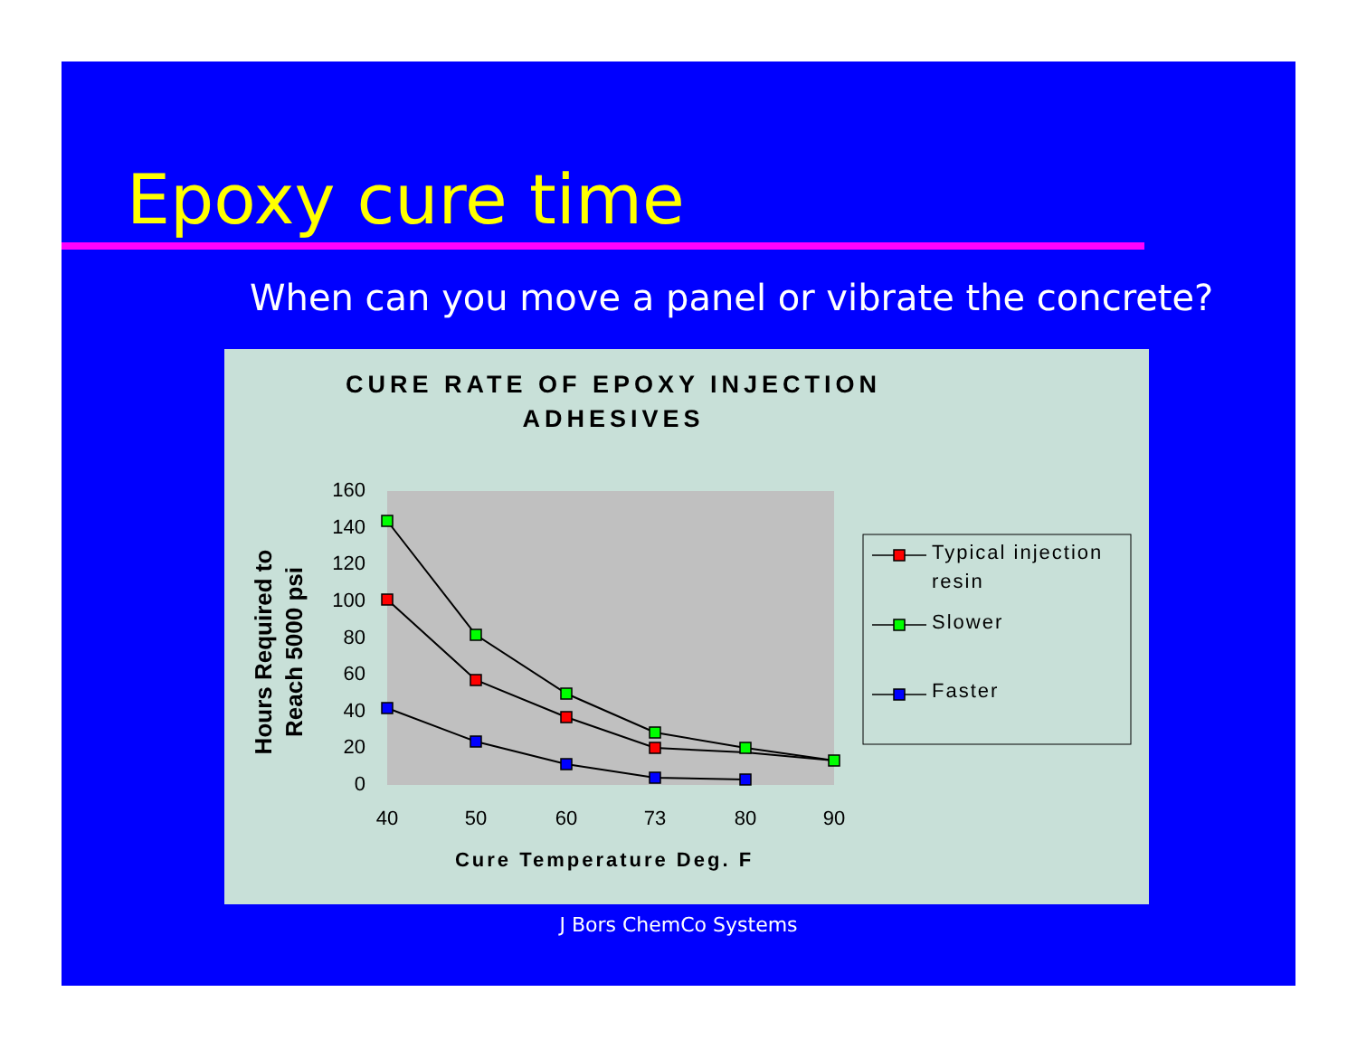Epoxy cure time
When can you move a panel or vibrate the concrete?
CURE RATE OF EPOXY INJECTION
ADHESIVES
0
20
40
60
80
100
120
140
160
40
50
60
73
80
90
Cure Temperature Deg. F
Hours Required to
Reach 5000 psi
Typical injection
resin
Slower
Faster
J Bors ChemCo Systems